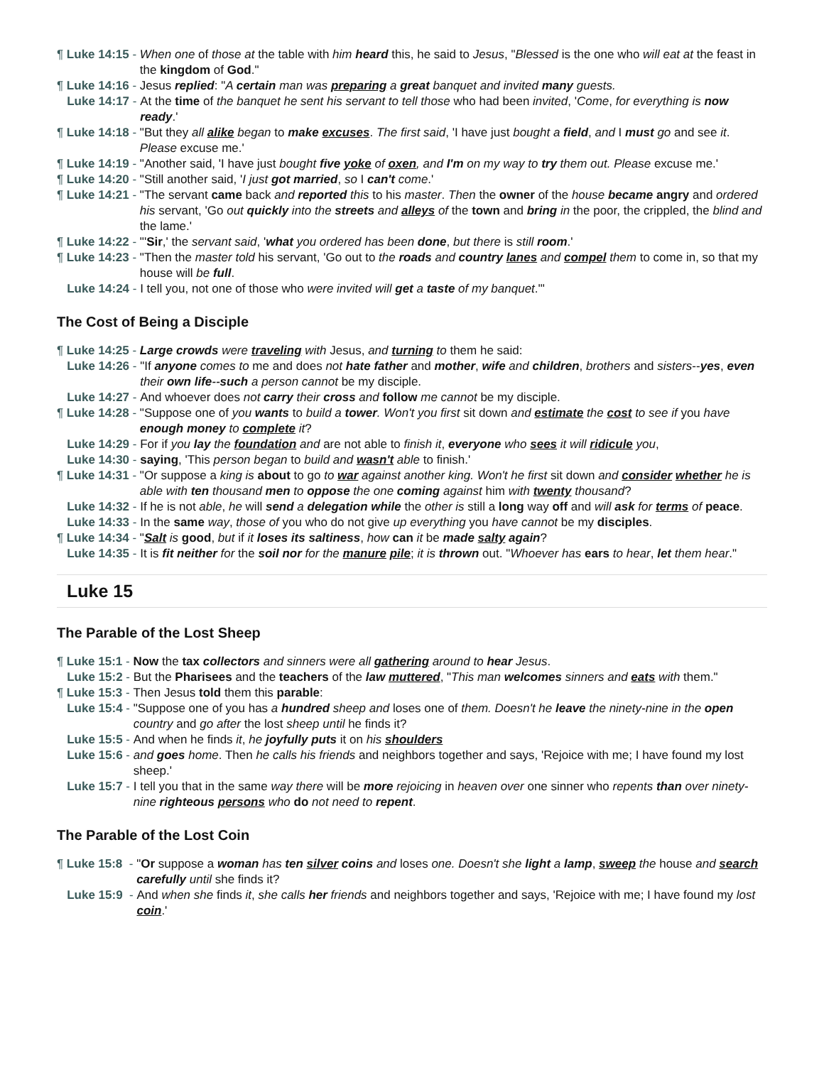¶ Luke 14:15 -
When one of those at the table with him heard this, he said to Jesus, "Blessed is the one who will eat at the feast in the kingdom of God."
¶ Luke 14:16 -
Jesus replied: "A certain man was preparing a great banquet and invited many guests.
Luke 14:17 -
At the time of the banquet he sent his servant to tell those who had been invited, 'Come, for everything is now ready.'
¶ Luke 14:18 -
"But they all alike began to make excuses. The first said, 'I have just bought a field, and I must go and see it. Please excuse me.'
¶ Luke 14:19 -
"Another said, 'I have just bought five yoke of oxen, and I'm on my way to try them out. Please excuse me.'
¶ Luke 14:20 -
"Still another said, 'I just got married, so I can't come.'
¶ Luke 14:21 -
"The servant came back and reported this to his master. Then the owner of the house became angry and ordered his servant, 'Go out quickly into the streets and alleys of the town and bring in the poor, the crippled, the blind and the lame.'
¶ Luke 14:22 -
"'Sir,' the servant said, 'what you ordered has been done, but there is still room.'
¶ Luke 14:23 -
"Then the master told his servant, 'Go out to the roads and country lanes and compel them to come in, so that my house will be full.
Luke 14:24 -
I tell you, not one of those who were invited will get a taste of my banquet.'"
The Cost of Being a Disciple
¶ Luke 14:25 -
Large crowds were traveling with Jesus, and turning to them he said:
Luke 14:26 -
"If anyone comes to me and does not hate father and mother, wife and children, brothers and sisters--yes, even their own life--such a person cannot be my disciple.
Luke 14:27 -
And whoever does not carry their cross and follow me cannot be my disciple.
¶ Luke 14:28 -
"Suppose one of you wants to build a tower. Won't you first sit down and estimate the cost to see if you have enough money to complete it?
Luke 14:29 -
For if you lay the foundation and are not able to finish it, everyone who sees it will ridicule you,
Luke 14:30 -
saying, 'This person began to build and wasn't able to finish.'
¶ Luke 14:31 -
"Or suppose a king is about to go to war against another king. Won't he first sit down and consider whether he is able with ten thousand men to oppose the one coming against him with twenty thousand?
Luke 14:32 -
If he is not able, he will send a delegation while the other is still a long way off and will ask for terms of peace.
Luke 14:33 -
In the same way, those of you who do not give up everything you have cannot be my disciples.
¶ Luke 14:34 -
"Salt is good, but if it loses its saltiness, how can it be made salty again?
Luke 14:35 -
It is fit neither for the soil nor for the manure pile; it is thrown out. "Whoever has ears to hear, let them hear."
Luke 15
The Parable of the Lost Sheep
¶ Luke 15:1 -
Now the tax collectors and sinners were all gathering around to hear Jesus.
Luke 15:2 -
But the Pharisees and the teachers of the law muttered, "This man welcomes sinners and eats with them."
¶ Luke 15:3 -
Then Jesus told them this parable:
Luke 15:4 -
"Suppose one of you has a hundred sheep and loses one of them. Doesn't he leave the ninety-nine in the open country and go after the lost sheep until he finds it?
Luke 15:5 -
And when he finds it, he joyfully puts it on his shoulders
Luke 15:6 -
and goes home. Then he calls his friends and neighbors together and says, 'Rejoice with me; I have found my lost sheep.'
Luke 15:7 -
I tell you that in the same way there will be more rejoicing in heaven over one sinner who repents than over ninety-nine righteous persons who do not need to repent.
The Parable of the Lost Coin
¶ Luke 15:8 -
"Or suppose a woman has ten silver coins and loses one. Doesn't she light a lamp, sweep the house and search carefully until she finds it?
Luke 15:9 -
And when she finds it, she calls her friends and neighbors together and says, 'Rejoice with me; I have found my lost coin.'